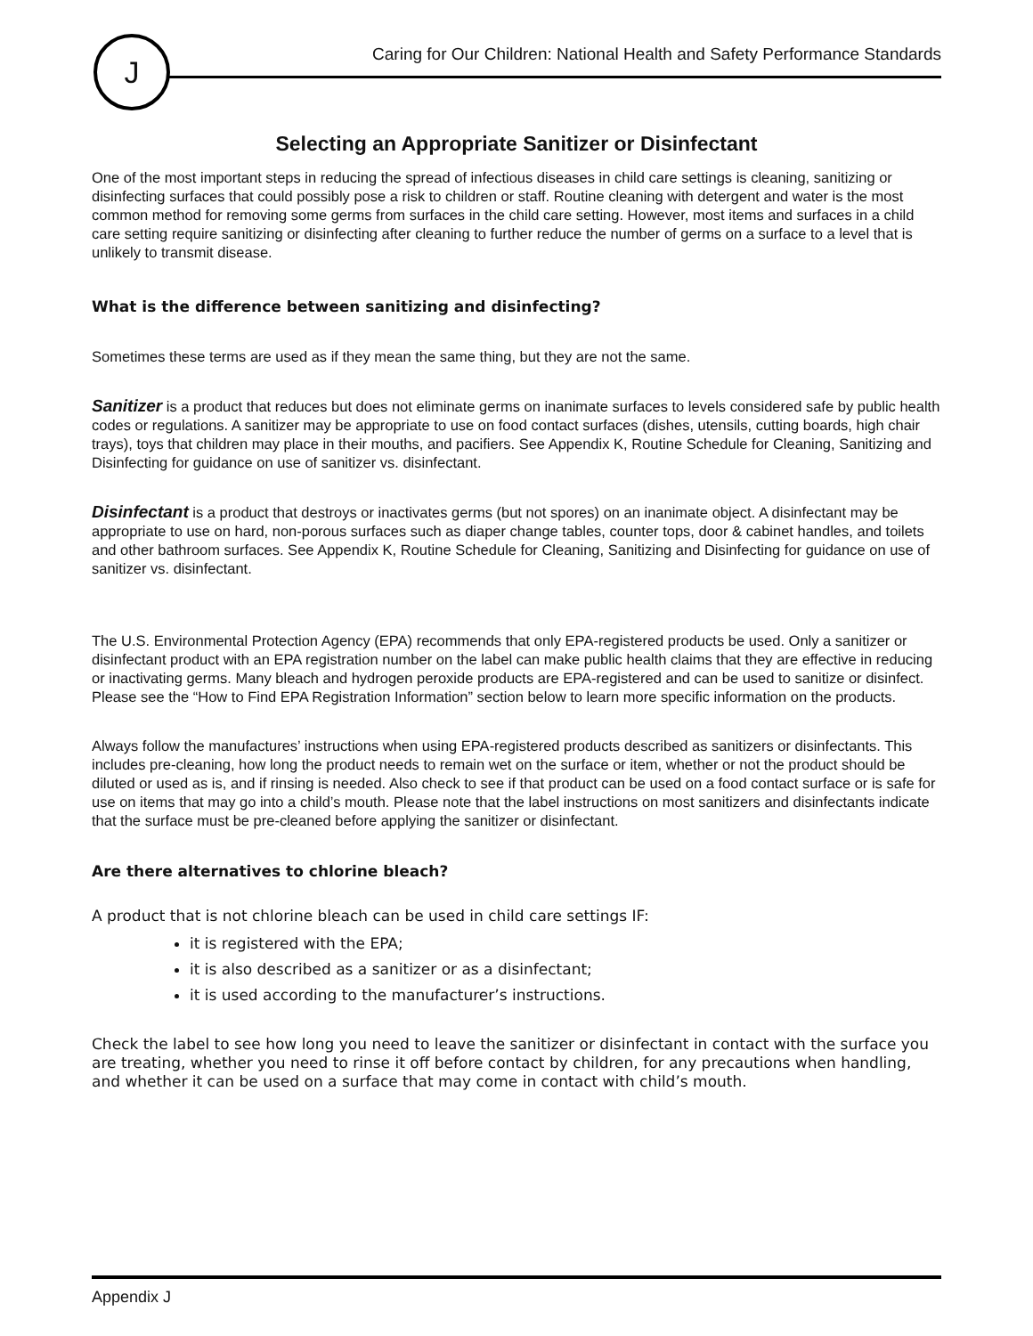J
Caring for Our Children: National Health and Safety Performance Standards
Selecting an Appropriate Sanitizer or Disinfectant
One of the most important steps in reducing the spread of infectious diseases in child care settings is cleaning, sanitizing or disinfecting surfaces that could possibly pose a risk to children or staff. Routine cleaning with detergent and water is the most common method for removing some germs from surfaces in the child care setting. However, most items and surfaces in a child care setting require sanitizing or disinfecting after cleaning to further reduce the number of germs on a surface to a level that is unlikely to transmit disease.
What is the difference between sanitizing and disinfecting?
Sometimes these terms are used as if they mean the same thing, but they are not the same.
Sanitizer is a product that reduces but does not eliminate germs on inanimate surfaces to levels considered safe by public health codes or regulations. A sanitizer may be appropriate to use on food contact surfaces (dishes, utensils, cutting boards, high chair trays), toys that children may place in their mouths, and pacifiers. See Appendix K, Routine Schedule for Cleaning, Sanitizing and Disinfecting for guidance on use of sanitizer vs. disinfectant.
Disinfectant is a product that destroys or inactivates germs (but not spores) on an inanimate object. A disinfectant may be appropriate to use on hard, non-porous surfaces such as diaper change tables, counter tops, door & cabinet handles, and toilets and other bathroom surfaces. See Appendix K, Routine Schedule for Cleaning, Sanitizing and Disinfecting for guidance on use of sanitizer vs. disinfectant.
The U.S. Environmental Protection Agency (EPA) recommends that only EPA-registered products be used. Only a sanitizer or disinfectant product with an EPA registration number on the label can make public health claims that they are effective in reducing or inactivating germs. Many bleach and hydrogen peroxide products are EPA-registered and can be used to sanitize or disinfect. Please see the “How to Find EPA Registration Information” section below to learn more specific information on the products.
Always follow the manufactures’ instructions when using EPA-registered products described as sanitizers or disinfectants. This includes pre-cleaning, how long the product needs to remain wet on the surface or item, whether or not the product should be diluted or used as is, and if rinsing is needed. Also check to see if that product can be used on a food contact surface or is safe for use on items that may go into a child’s mouth. Please note that the label instructions on most sanitizers and disinfectants indicate that the surface must be pre-cleaned before applying the sanitizer or disinfectant.
Are there alternatives to chlorine bleach?
A product that is not chlorine bleach can be used in child care settings IF:
it is registered with the EPA;
it is also described as a sanitizer or as a disinfectant;
it is used according to the manufacturer’s instructions.
Check the label to see how long you need to leave the sanitizer or disinfectant in contact with the surface you are treating, whether you need to rinse it off before contact by children, for any precautions when handling, and whether it can be used on a surface that may come in contact with child’s mouth.
Appendix J